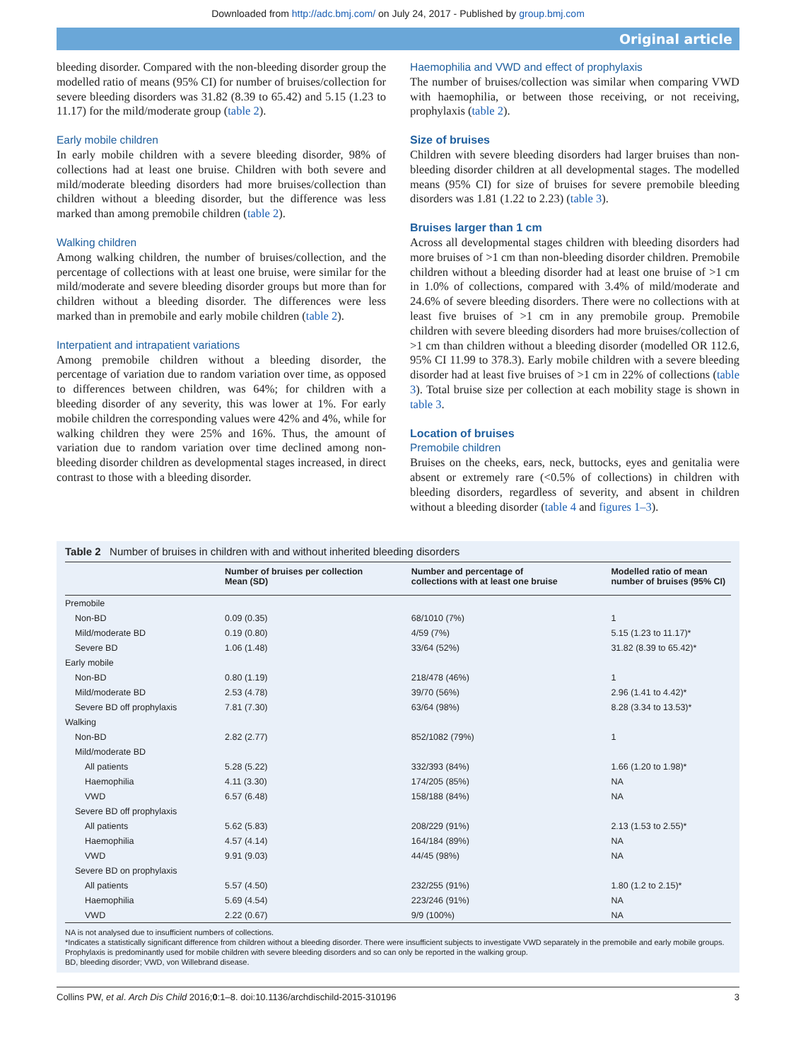Downloaded from http://adc.bmj.com/ on July 24, 2017 - Published by group.bmj.com
Original article
bleeding disorder. Compared with the non-bleeding disorder group the modelled ratio of means (95% CI) for number of bruises/collection for severe bleeding disorders was 31.82 (8.39 to 65.42) and 5.15 (1.23 to 11.17) for the mild/moderate group (table 2).
Early mobile children
In early mobile children with a severe bleeding disorder, 98% of collections had at least one bruise. Children with both severe and mild/moderate bleeding disorders had more bruises/collection than children without a bleeding disorder, but the difference was less marked than among premobile children (table 2).
Walking children
Among walking children, the number of bruises/collection, and the percentage of collections with at least one bruise, were similar for the mild/moderate and severe bleeding disorder groups but more than for children without a bleeding disorder. The differences were less marked than in premobile and early mobile children (table 2).
Interpatient and intrapatient variations
Among premobile children without a bleeding disorder, the percentage of variation due to random variation over time, as opposed to differences between children, was 64%; for children with a bleeding disorder of any severity, this was lower at 1%. For early mobile children the corresponding values were 42% and 4%, while for walking children they were 25% and 16%. Thus, the amount of variation due to random variation over time declined among non-bleeding disorder children as developmental stages increased, in direct contrast to those with a bleeding disorder.
Haemophilia and VWD and effect of prophylaxis
The number of bruises/collection was similar when comparing VWD with haemophilia, or between those receiving, or not receiving, prophylaxis (table 2).
Size of bruises
Children with severe bleeding disorders had larger bruises than non-bleeding disorder children at all developmental stages. The modelled means (95% CI) for size of bruises for severe premobile bleeding disorders was 1.81 (1.22 to 2.23) (table 3).
Bruises larger than 1 cm
Across all developmental stages children with bleeding disorders had more bruises of >1 cm than non-bleeding disorder children. Premobile children without a bleeding disorder had at least one bruise of >1 cm in 1.0% of collections, compared with 3.4% of mild/moderate and 24.6% of severe bleeding disorders. There were no collections with at least five bruises of >1 cm in any premobile group. Premobile children with severe bleeding disorders had more bruises/collection of >1 cm than children without a bleeding disorder (modelled OR 112.6, 95% CI 11.99 to 378.3). Early mobile children with a severe bleeding disorder had at least five bruises of >1 cm in 22% of collections (table 3). Total bruise size per collection at each mobility stage is shown in table 3.
Location of bruises
Premobile children
Bruises on the cheeks, ears, neck, buttocks, eyes and genitalia were absent or extremely rare (<0.5% of collections) in children with bleeding disorders, regardless of severity, and absent in children without a bleeding disorder (table 4 and figures 1–3).
Table 2 Number of bruises in children with and without inherited bleeding disorders
| | Number of bruises per collection Mean (SD) | Number and percentage of collections with at least one bruise | Modelled ratio of mean number of bruises (95% CI) |
| --- | --- | --- | --- |
| Premobile | | | |
| Non-BD | 0.09 (0.35) | 68/1010 (7%) | 1 |
| Mild/moderate BD | 0.19 (0.80) | 4/59 (7%) | 5.15 (1.23 to 11.17)* |
| Severe BD | 1.06 (1.48) | 33/64 (52%) | 31.82 (8.39 to 65.42)* |
| Early mobile | | | |
| Non-BD | 0.80 (1.19) | 218/478 (46%) | 1 |
| Mild/moderate BD | 2.53 (4.78) | 39/70 (56%) | 2.96 (1.41 to 4.42)* |
| Severe BD off prophylaxis | 7.81 (7.30) | 63/64 (98%) | 8.28 (3.34 to 13.53)* |
| Walking | | | |
| Non-BD | 2.82 (2.77) | 852/1082 (79%) | 1 |
| Mild/moderate BD | | | |
| All patients | 5.28 (5.22) | 332/393 (84%) | 1.66 (1.20 to 1.98)* |
| Haemophilia | 4.11 (3.30) | 174/205 (85%) | NA |
| VWD | 6.57 (6.48) | 158/188 (84%) | NA |
| Severe BD off prophylaxis | | | |
| All patients | 5.62 (5.83) | 208/229 (91%) | 2.13 (1.53 to 2.55)* |
| Haemophilia | 4.57 (4.14) | 164/184 (89%) | NA |
| VWD | 9.91 (9.03) | 44/45 (98%) | NA |
| Severe BD on prophylaxis | | | |
| All patients | 5.57 (4.50) | 232/255 (91%) | 1.80 (1.2 to 2.15)* |
| Haemophilia | 5.69 (4.54) | 223/246 (91%) | NA |
| VWD | 2.22 (0.67) | 9/9 (100%) | NA |
NA is not analysed due to insufficient numbers of collections.
*Indicates a statistically significant difference from children without a bleeding disorder. There were insufficient subjects to investigate VWD separately in the premobile and early mobile groups. Prophylaxis is predominantly used for mobile children with severe bleeding disorders and so can only be reported in the walking group.
BD, bleeding disorder; VWD, von Willebrand disease.
Collins PW, et al. Arch Dis Child 2016;0:1–8. doi:10.1136/archdischild-2015-310196 3